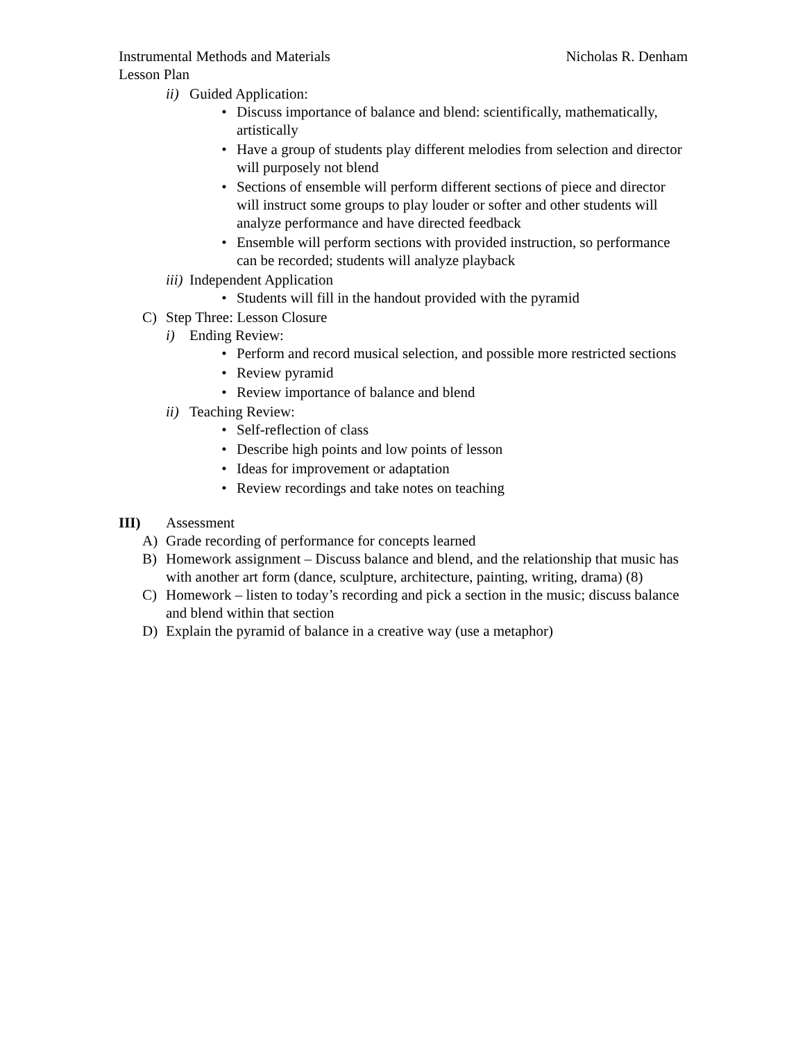Instrumental Methods and Materials Nicholas R. Denham
Lesson Plan
ii) Guided Application:
• Discuss importance of balance and blend: scientifically, mathematically, artistically
• Have a group of students play different melodies from selection and director will purposely not blend
• Sections of ensemble will perform different sections of piece and director will instruct some groups to play louder or softer and other students will analyze performance and have directed feedback
• Ensemble will perform sections with provided instruction, so performance can be recorded; students will analyze playback
iii) Independent Application
• Students will fill in the handout provided with the pyramid
C) Step Three: Lesson Closure
i) Ending Review:
• Perform and record musical selection, and possible more restricted sections
• Review pyramid
• Review importance of balance and blend
ii) Teaching Review:
• Self-reflection of class
• Describe high points and low points of lesson
• Ideas for improvement or adaptation
• Review recordings and take notes on teaching
III) Assessment
A) Grade recording of performance for concepts learned
B) Homework assignment – Discuss balance and blend, and the relationship that music has with another art form (dance, sculpture, architecture, painting, writing, drama) (8)
C) Homework – listen to today’s recording and pick a section in the music; discuss balance and blend within that section
D) Explain the pyramid of balance in a creative way (use a metaphor)